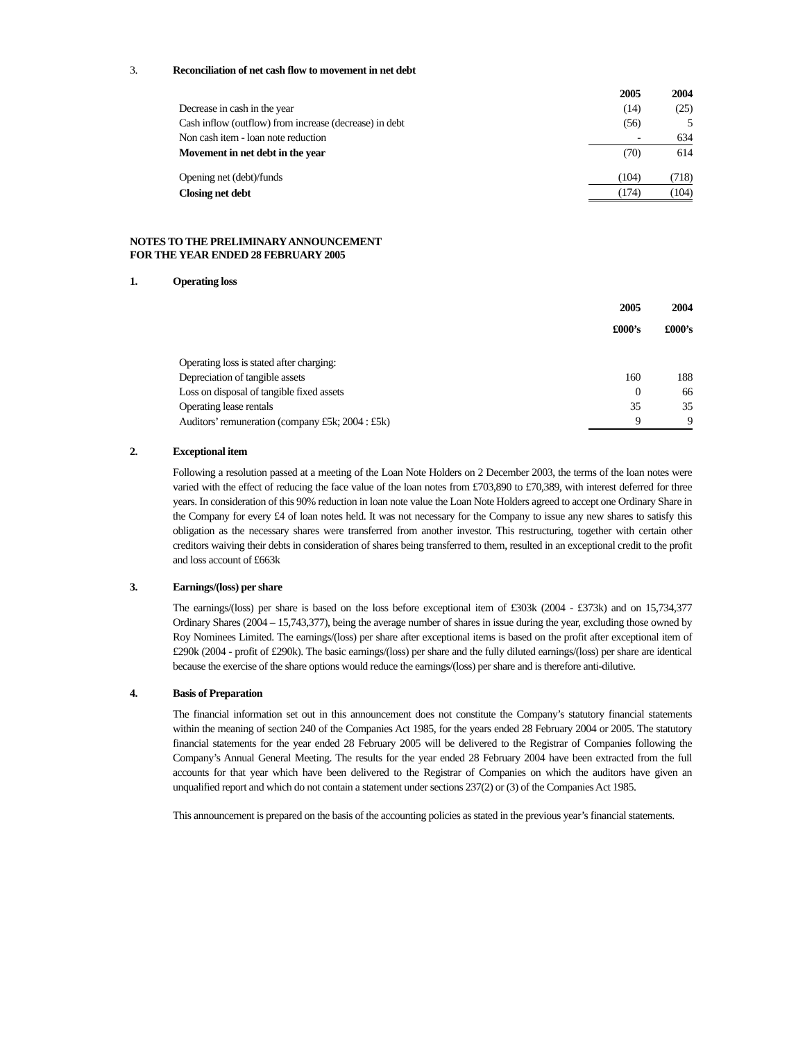3. Reconciliation of net cash flow to movement in net debt
| | 2005 | 2004 |
| --- | --- | --- |
| Decrease in cash in the year | (14) | (25) |
| Cash inflow (outflow) from increase (decrease) in debt | (56) | 5 |
| Non cash item - loan note reduction | - | 634 |
| Movement in net debt in the year | (70) | 614 |
| Opening net (debt)/funds | (104) | (718) |
| Closing net debt | (174) | (104) |
NOTES TO THE PRELIMINARY ANNOUNCEMENT
FOR THE YEAR ENDED 28 FEBRUARY 2005
1. Operating loss
| | 2005 | 2004 |
| --- | --- | --- |
| | £000’s | £000’s |
| Operating loss is stated after charging: | | |
| Depreciation of tangible assets | 160 | 188 |
| Loss on disposal of tangible fixed assets | 0 | 66 |
| Operating lease rentals | 35 | 35 |
| Auditors’ remuneration (company £5k; 2004 : £5k) | 9 | 9 |
2. Exceptional item
Following a resolution passed at a meeting of the Loan Note Holders on 2 December 2003, the terms of the loan notes were varied with the effect of reducing the face value of the loan notes from £703,890 to £70,389, with interest deferred for three years. In consideration of this 90% reduction in loan note value the Loan Note Holders agreed to accept one Ordinary Share in the Company for every £4 of loan notes held. It was not necessary for the Company to issue any new shares to satisfy this obligation as the necessary shares were transferred from another investor. This restructuring, together with certain other creditors waiving their debts in consideration of shares being transferred to them, resulted in an exceptional credit to the profit and loss account of £663k
3. Earnings/(loss) per share
The earnings/(loss) per share is based on the loss before exceptional item of £303k (2004 - £373k) and on 15,734,377 Ordinary Shares (2004 – 15,743,377), being the average number of shares in issue during the year, excluding those owned by Roy Nominees Limited. The earnings/(loss) per share after exceptional items is based on the profit after exceptional item of £290k (2004 - profit of £290k). The basic earnings/(loss) per share and the fully diluted earnings/(loss) per share are identical because the exercise of the share options would reduce the earnings/(loss) per share and is therefore anti-dilutive.
4. Basis of Preparation
The financial information set out in this announcement does not constitute the Company’s statutory financial statements within the meaning of section 240 of the Companies Act 1985, for the years ended 28 February 2004 or 2005. The statutory financial statements for the year ended 28 February 2005 will be delivered to the Registrar of Companies following the Company’s Annual General Meeting. The results for the year ended 28 February 2004 have been extracted from the full accounts for that year which have been delivered to the Registrar of Companies on which the auditors have given an unqualified report and which do not contain a statement under sections 237(2) or (3) of the Companies Act 1985.
This announcement is prepared on the basis of the accounting policies as stated in the previous year’s financial statements.